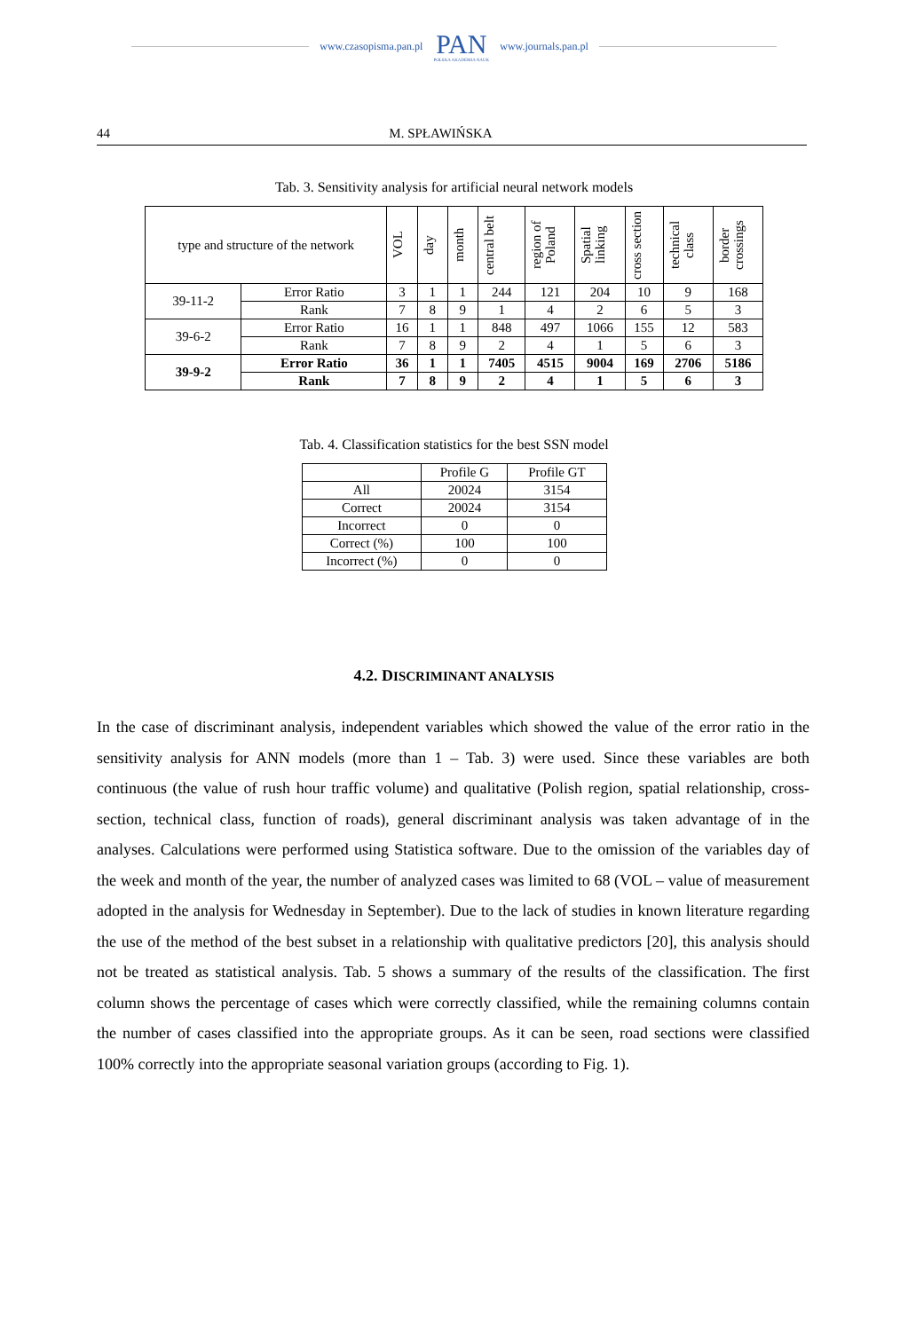www.czasopisma.pan.pl
PAN
POLSKA AKADEMIA NAUK
www.journals.pan.pl
44 M. SPŁAWIŃSKA
Tab. 3. Sensitivity analysis for artificial neural network models
| type and structure of the network | | VOL | day | month | central belt | region of Poland | Spatial linking | cross section | technical class | border crossings |
| --- | --- | --- | --- | --- | --- | --- | --- | --- | --- | --- |
| 39-11-2 | Error Ratio | 3 | 1 | 1 | 244 | 121 | 204 | 10 | 9 | 168 |
| | Rank | 7 | 8 | 9 | 1 | 4 | 2 | 6 | 5 | 3 |
| 39-6-2 | Error Ratio | 16 | 1 | 1 | 848 | 497 | 1066 | 155 | 12 | 583 |
| | Rank | 7 | 8 | 9 | 2 | 4 | 1 | 5 | 6 | 3 |
| 39-9-2 | Error Ratio | 36 | 1 | 1 | 7405 | 4515 | 9004 | 169 | 2706 | 5186 |
| | Rank | 7 | 8 | 9 | 2 | 4 | 1 | 5 | 6 | 3 |
Tab. 4. Classification statistics for the best SSN model
| | Profile G | Profile GT |
| --- | --- | --- |
| All | 20024 | 3154 |
| Correct | 20024 | 3154 |
| Incorrect | 0 | 0 |
| Correct (%) | 100 | 100 |
| Incorrect (%) | 0 | 0 |
4.2. DISCRIMINANT ANALYSIS
In the case of discriminant analysis, independent variables which showed the value of the error ratio in the sensitivity analysis for ANN models (more than 1 – Tab. 3) were used. Since these variables are both continuous (the value of rush hour traffic volume) and qualitative (Polish region, spatial relationship, cross-section, technical class, function of roads), general discriminant analysis was taken advantage of in the analyses. Calculations were performed using Statistica software. Due to the omission of the variables day of the week and month of the year, the number of analyzed cases was limited to 68 (VOL – value of measurement adopted in the analysis for Wednesday in September). Due to the lack of studies in known literature regarding the use of the method of the best subset in a relationship with qualitative predictors [20], this analysis should not be treated as statistical analysis. Tab. 5 shows a summary of the results of the classification. The first column shows the percentage of cases which were correctly classified, while the remaining columns contain the number of cases classified into the appropriate groups. As it can be seen, road sections were classified 100% correctly into the appropriate seasonal variation groups (according to Fig. 1).